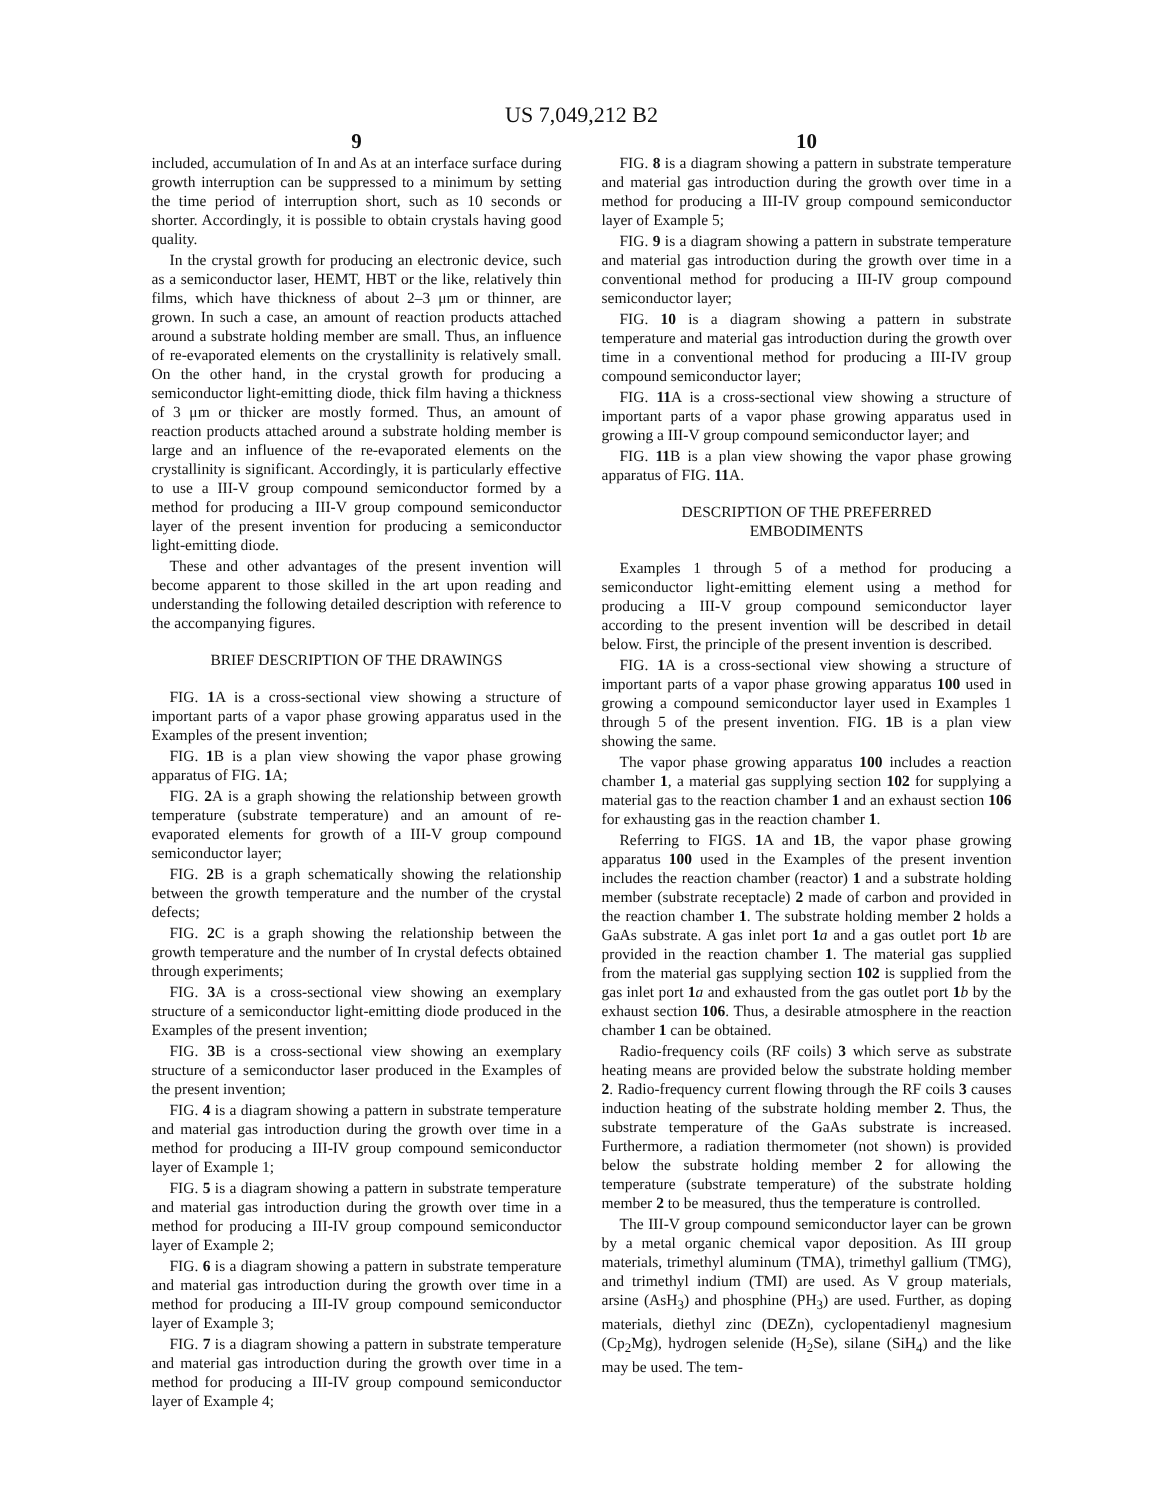US 7,049,212 B2
9
included, accumulation of In and As at an interface surface during growth interruption can be suppressed to a minimum by setting the time period of interruption short, such as 10 seconds or shorter. Accordingly, it is possible to obtain crystals having good quality.
In the crystal growth for producing an electronic device, such as a semiconductor laser, HEMT, HBT or the like, relatively thin films, which have thickness of about 2–3 μm or thinner, are grown. In such a case, an amount of reaction products attached around a substrate holding member are small. Thus, an influence of re-evaporated elements on the crystallinity is relatively small. On the other hand, in the crystal growth for producing a semiconductor light-emitting diode, thick film having a thickness of 3 μm or thicker are mostly formed. Thus, an amount of reaction products attached around a substrate holding member is large and an influence of the re-evaporated elements on the crystallinity is significant. Accordingly, it is particularly effective to use a III-V group compound semiconductor formed by a method for producing a III-V group compound semiconductor layer of the present invention for producing a semiconductor light-emitting diode.
These and other advantages of the present invention will become apparent to those skilled in the art upon reading and understanding the following detailed description with reference to the accompanying figures.
BRIEF DESCRIPTION OF THE DRAWINGS
FIG. 1 A is a cross-sectional view showing a structure of important parts of a vapor phase growing apparatus used in the Examples of the present invention;
FIG. 1 B is a plan view showing the vapor phase growing apparatus of FIG. 1 A;
FIG. 2 A is a graph showing the relationship between growth temperature (substrate temperature) and an amount of re-evaporated elements for growth of a III-V group compound semiconductor layer;
FIG. 2 B is a graph schematically showing the relationship between the growth temperature and the number of the crystal defects;
FIG. 2 C is a graph showing the relationship between the growth temperature and the number of In crystal defects obtained through experiments;
FIG. 3 A is a cross-sectional view showing an exemplary structure of a semiconductor light-emitting diode produced in the Examples of the present invention;
FIG. 3 B is a cross-sectional view showing an exemplary structure of a semiconductor laser produced in the Examples of the present invention;
FIG. 4 is a diagram showing a pattern in substrate temperature and material gas introduction during the growth over time in a method for producing a III-IV group compound semiconductor layer of Example 1;
FIG. 5 is a diagram showing a pattern in substrate temperature and material gas introduction during the growth over time in a method for producing a III-IV group compound semiconductor layer of Example 2;
FIG. 6 is a diagram showing a pattern in substrate temperature and material gas introduction during the growth over time in a method for producing a III-IV group compound semiconductor layer of Example 3;
FIG. 7 is a diagram showing a pattern in substrate temperature and material gas introduction during the growth over time in a method for producing a III-IV group compound semiconductor layer of Example 4;
10
FIG. 8 is a diagram showing a pattern in substrate temperature and material gas introduction during the growth over time in a method for producing a III-IV group compound semiconductor layer of Example 5;
FIG. 9 is a diagram showing a pattern in substrate temperature and material gas introduction during the growth over time in a conventional method for producing a III-IV group compound semiconductor layer;
FIG. 10 is a diagram showing a pattern in substrate temperature and material gas introduction during the growth over time in a conventional method for producing a III-IV group compound semiconductor layer;
FIG. 11 A is a cross-sectional view showing a structure of important parts of a vapor phase growing apparatus used in growing a III-V group compound semiconductor layer; and
FIG. 11 B is a plan view showing the vapor phase growing apparatus of FIG. 11 A.
DESCRIPTION OF THE PREFERRED
EMBODIMENTS
Examples 1 through 5 of a method for producing a semiconductor light-emitting element using a method for producing a III-V group compound semiconductor layer according to the present invention will be described in detail below. First, the principle of the present invention is described.
FIG. 1 A is a cross-sectional view showing a structure of important parts of a vapor phase growing apparatus 100 used in growing a compound semiconductor layer used in Examples 1 through 5 of the present invention. FIG. 1 B is a plan view showing the same.
The vapor phase growing apparatus 100 includes a reaction chamber 1, a material gas supplying section 102 for supplying a material gas to the reaction chamber 1 and an exhaust section 106 for exhausting gas in the reaction chamber 1.
Referring to FIGS. 1 A and 1 B, the vapor phase growing apparatus 100 used in the Examples of the present invention includes the reaction chamber (reactor) 1 and a substrate holding member (substrate receptacle) 2 made of carbon and provided in the reaction chamber 1. The substrate holding member 2 holds a GaAs substrate. A gas inlet port 1 a and a gas outlet port 1 b are provided in the reaction chamber 1. The material gas supplied from the material gas supplying section 102 is supplied from the gas inlet port 1 a and exhausted from the gas outlet port 1 b by the exhaust section 106. Thus, a desirable atmosphere in the reaction chamber 1 can be obtained.
Radio-frequency coils (RF coils) 3 which serve as substrate heating means are provided below the substrate holding member 2. Radio-frequency current flowing through the RF coils 3 causes induction heating of the substrate holding member 2. Thus, the substrate temperature of the GaAs substrate is increased. Furthermore, a radiation thermometer (not shown) is provided below the substrate holding member 2 for allowing the temperature (substrate temperature) of the substrate holding member 2 to be measured, thus the temperature is controlled.
The III-V group compound semiconductor layer can be grown by a metal organic chemical vapor deposition. As III group materials, trimethyl aluminum (TMA), trimethyl gallium (TMG), and trimethyl indium (TMI) are used. As V group materials, arsine (AsH<sub>3</sub>) and phosphine (PH<sub>3</sub>) are used. Further, as doping materials, diethyl zinc (DEZn), cyclopentadienyl magnesium (Cp<sub>2</sub>Mg), hydrogen selenide (H<sub>2</sub>Se), silane (SiH<sub>4</sub>) and the like may be used. The tem-